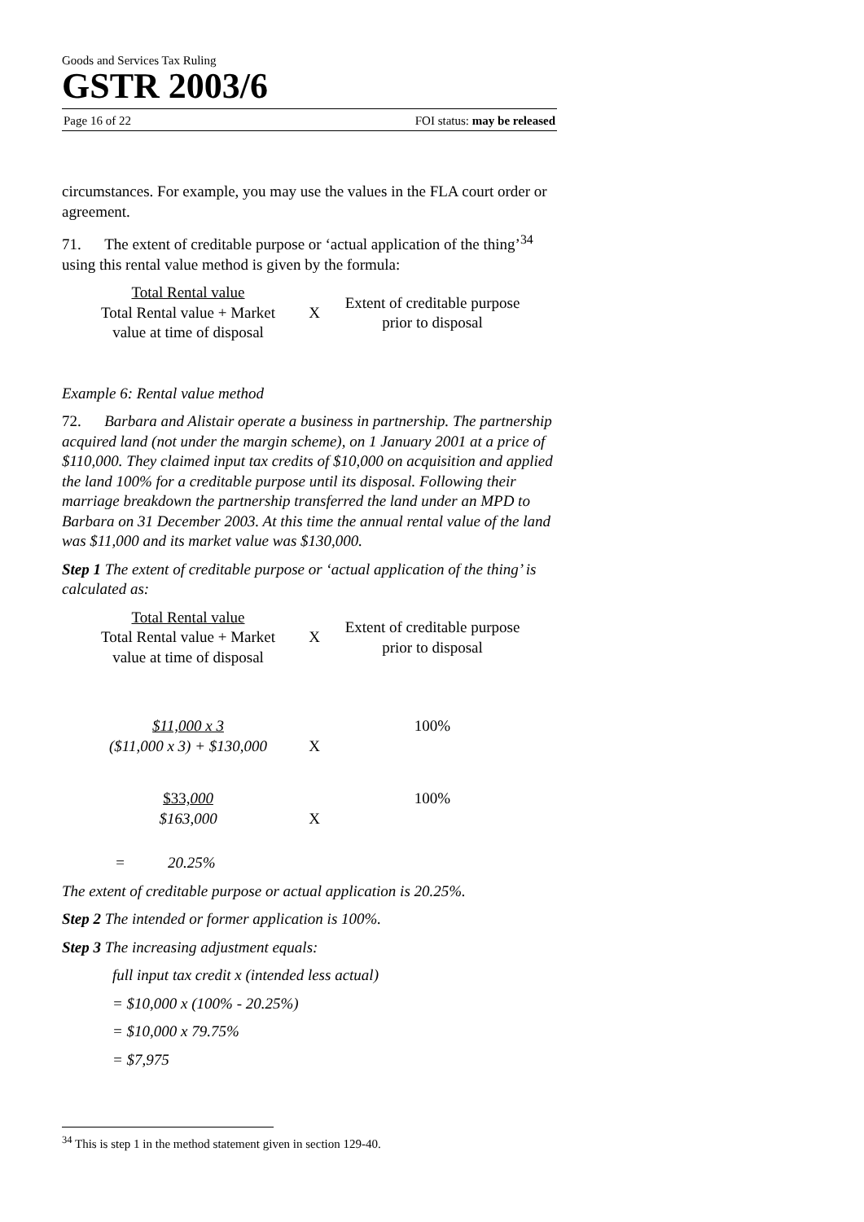Goods and Services Tax Ruling
GSTR 2003/6
Page 16 of 22 FOI status: may be released
circumstances. For example, you may use the values in the FLA court order or agreement.
71. The extent of creditable purpose or ‘actual application of the thing’<sup>34</sup> using this rental value method is given by the formula:
| Total Rental value Total Rental value + Market value at time of disposal | X | Extent of creditable purpose prior to disposal |
Example 6: Rental value method
72. Barbara and Alistair operate a business in partnership. The partnership acquired land (not under the margin scheme), on 1 January 2001 at a price of $110,000. They claimed input tax credits of $10,000 on acquisition and applied the land 100% for a creditable purpose until its disposal. Following their marriage breakdown the partnership transferred the land under an MPD to Barbara on 31 December 2003. At this time the annual rental value of the land was $11,000 and its market value was $130,000.
Step 1 The extent of creditable purpose or ‘actual application of the thing’ is calculated as:
| Total Rental value Total Rental value + Market value at time of disposal | X | Extent of creditable purpose prior to disposal |
| $11,000 x 3 ($11,000 x 3) + $130,000 | X | 100% |
| $33, 000 $163,000 | X | 100% |
= 20.25%
The extent of creditable purpose or actual application is 20.25%.
Step 2 The intended or former application is 100%.
Step 3 The increasing adjustment equals:
full input tax credit x (intended less actual)
= $10,000 x (100% - 20.25%)
= $10,000 x 79.75%
= $7,975
<sup>34</sup> This is step 1 in the method statement given in section 129-40.